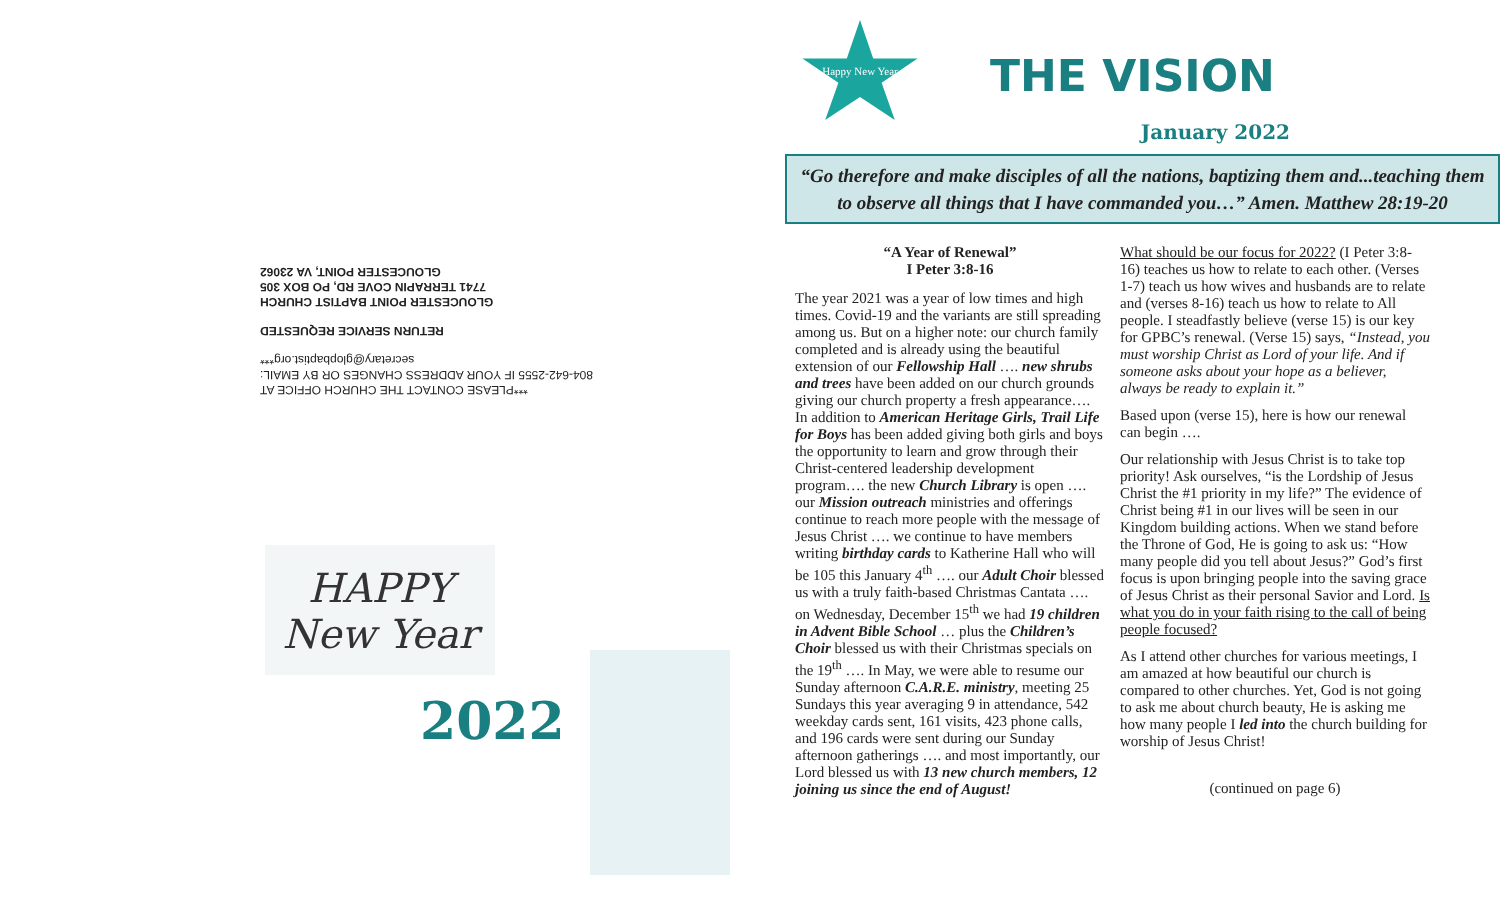***PLEASE CONTACT THE CHURCH OFFICE AT
804-642-2555 IF YOUR ADDRESS CHANGES OR BY EMAIL:
secretary@glopbaptist.org***
RETURN SERVICE REQUESTED
GLOUCESTER POINT BAPTIST CHURCH
7741 TERRAPIN COVE RD, PO BOX 305
GLOUCESTER POINT, VA 23062
HAPPY
New Year
2022
Happy New Year
THE VISION
January 2022
“Go therefore and make disciples of all the nations, baptizing them and...teaching them to observe all things that I have commanded you…” Amen. Matthew 28:19-20
“A Year of Renewal”
I Peter 3:8-16
The year 2021 was a year of low times and high times. Covid-19 and the variants are still spreading among us. But on a higher note: our church family completed and is already using the beautiful extension of our Fellowship Hall …. new shrubs and trees have been added on our church grounds giving our church property a fresh appearance…. In addition to American Heritage Girls, Trail Life for Boys has been added giving both girls and boys the opportunity to learn and grow through their Christ-centered leadership development program…. the new Church Library is open …. our Mission outreach ministries and offerings continue to reach more people with the message of Jesus Christ …. we continue to have members writing birthday cards to Katherine Hall who will be 105 this January 4<sup>th</sup> …. our Adult Choir blessed us with a truly faith-based Christmas Cantata …. on Wednesday, December 15<sup>th</sup> we had 19 children in Advent Bible School … plus the Children’s Choir blessed us with their Christmas specials on the 19<sup>th</sup> …. In May, we were able to resume our Sunday afternoon C.A.R.E. ministry, meeting 25 Sundays this year averaging 9 in attendance, 542 weekday cards sent, 161 visits, 423 phone calls, and 196 cards were sent during our Sunday afternoon gatherings …. and most importantly, our Lord blessed us with 13 new church members, 12 joining us since the end of August!
What should be our focus for 2022? (I Peter 3:8-16) teaches us how to relate to each other. (Verses 1-7) teach us how wives and husbands are to relate and (verses 8-16) teach us how to relate to All people. I steadfastly believe (verse 15) is our key for GPBC’s renewal. (Verse 15) says, “Instead, you must worship Christ as Lord of your life. And if someone asks about your hope as a believer, always be ready to explain it.”
Based upon (verse 15), here is how our renewal can begin ….
Our relationship with Jesus Christ is to take top priority! Ask ourselves, “is the Lordship of Jesus Christ the #1 priority in my life?” The evidence of Christ being #1 in our lives will be seen in our Kingdom building actions. When we stand before the Throne of God, He is going to ask us: “How many people did you tell about Jesus?” God’s first focus is upon bringing people into the saving grace of Jesus Christ as their personal Savior and Lord. Is what you do in your faith rising to the call of being people focused?
As I attend other churches for various meetings, I am amazed at how beautiful our church is compared to other churches. Yet, God is not going to ask me about church beauty, He is asking me how many people I led into the church building for worship of Jesus Christ!
(continued on page 6)